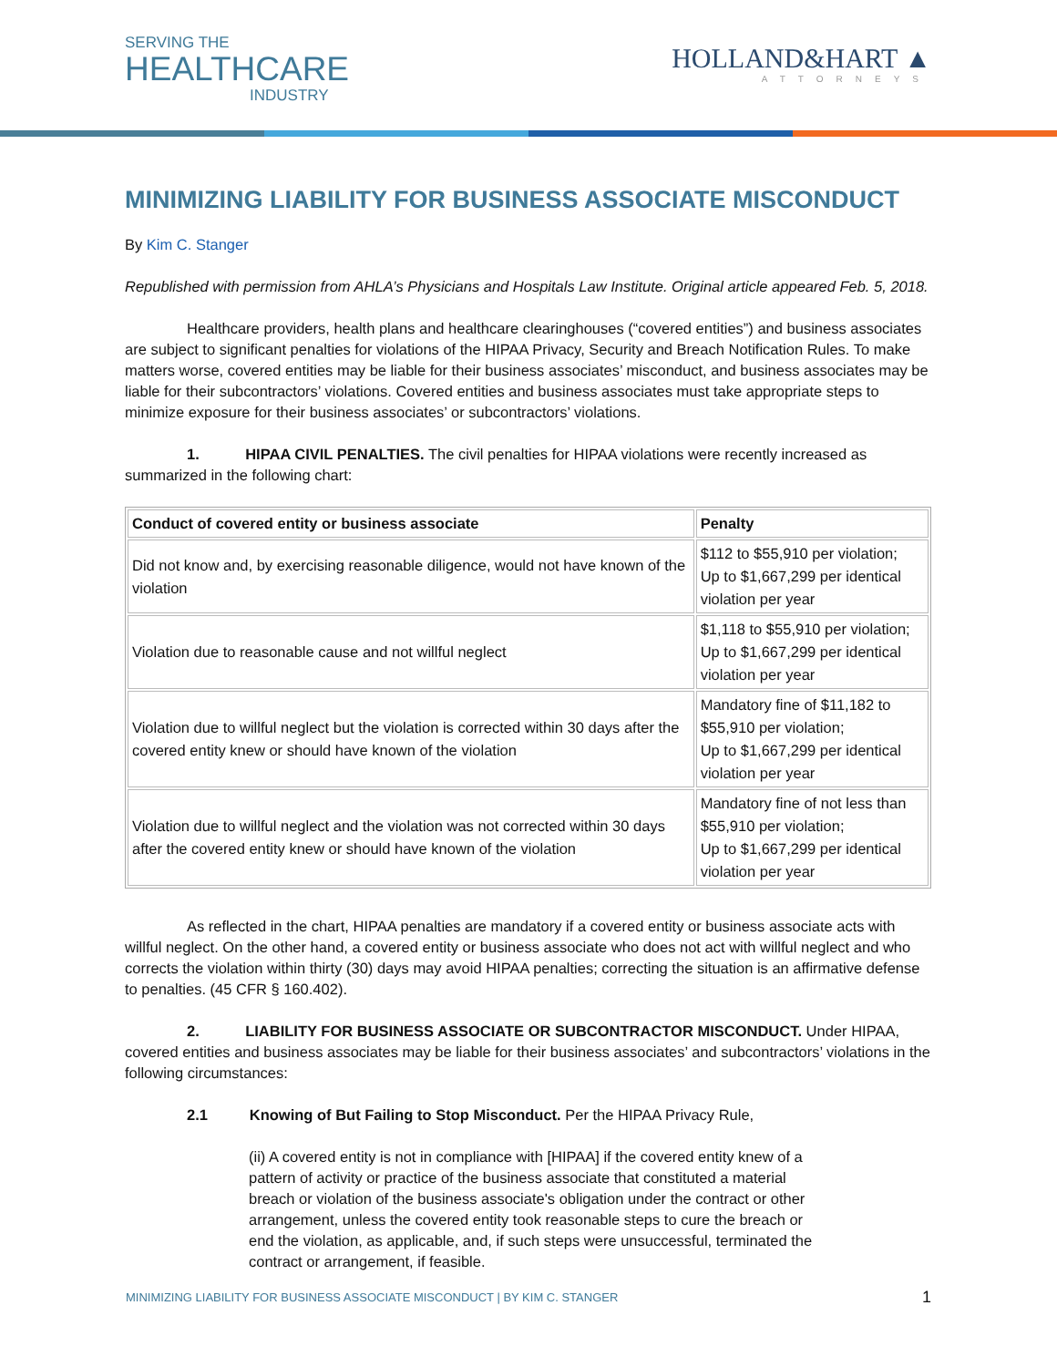SERVING THE
HEALTHCARE
INDUSTRY
HOLLAND&HART ▲
ATTORNEYS
MINIMIZING LIABILITY FOR BUSINESS ASSOCIATE MISCONDUCT
By Kim C. Stanger
Republished with permission from AHLA’s Physicians and Hospitals Law Institute. Original article appeared Feb. 5, 2018.
Healthcare providers, health plans and healthcare clearinghouses (“covered entities”) and business associates are subject to significant penalties for violations of the HIPAA Privacy, Security and Breach Notification Rules. To make matters worse, covered entities may be liable for their business associates’ misconduct, and business associates may be liable for their subcontractors’ violations. Covered entities and business associates must take appropriate steps to minimize exposure for their business associates’ or subcontractors’ violations.
1. HIPAA CIVIL PENALTIES. The civil penalties for HIPAA violations were recently increased as summarized in the following chart:
| Conduct of covered entity or business associate | Penalty |
| --- | --- |
| Did not know and, by exercising reasonable diligence, would not have known of the violation | $112 to $55,910 per violation; Up to $1,667,299 per identical violation per year |
| Violation due to reasonable cause and not willful neglect | $1,118 to $55,910 per violation; Up to $1,667,299 per identical violation per year |
| Violation due to willful neglect but the violation is corrected within 30 days after the covered entity knew or should have known of the violation | Mandatory fine of $11,182 to $55,910 per violation; Up to $1,667,299 per identical violation per year |
| Violation due to willful neglect and the violation was not corrected within 30 days after the covered entity knew or should have known of the violation | Mandatory fine of not less than $55,910 per violation; Up to $1,667,299 per identical violation per year |
As reflected in the chart, HIPAA penalties are mandatory if a covered entity or business associate acts with willful neglect. On the other hand, a covered entity or business associate who does not act with willful neglect and who corrects the violation within thirty (30) days may avoid HIPAA penalties; correcting the situation is an affirmative defense to penalties. (45 CFR § 160.402).
2. LIABILITY FOR BUSINESS ASSOCIATE OR SUBCONTRACTOR MISCONDUCT. Under HIPAA, covered entities and business associates may be liable for their business associates’ and subcontractors’ violations in the following circumstances:
2.1 Knowing of But Failing to Stop Misconduct. Per the HIPAA Privacy Rule,
(ii) A covered entity is not in compliance with [HIPAA] if the covered entity knew of a pattern of activity or practice of the business associate that constituted a material breach or violation of the business associate's obligation under the contract or other arrangement, unless the covered entity took reasonable steps to cure the breach or end the violation, as applicable, and, if such steps were unsuccessful, terminated the contract or arrangement, if feasible.
MINIMIZING LIABILITY FOR BUSINESS ASSOCIATE MISCONDUCT | BY KIM C. STANGER 1